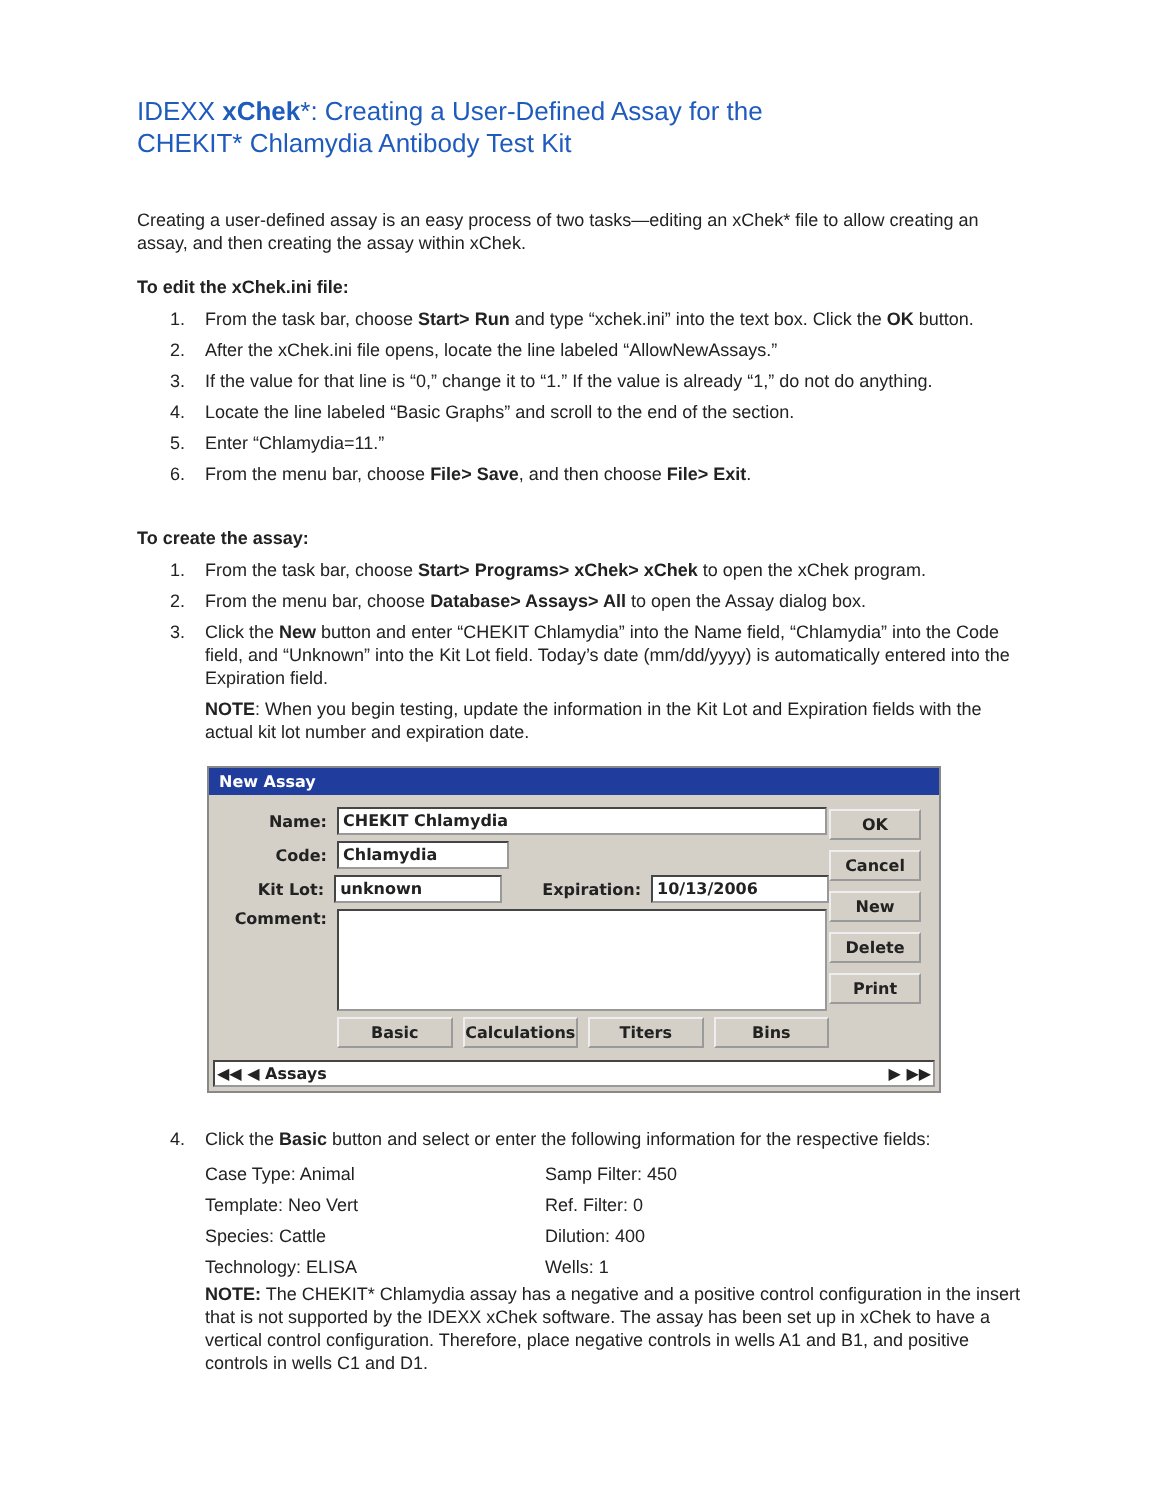IDEXX xChek*: Creating a User-Defined Assay for the
CHEKIT* Chlamydia Antibody Test Kit
Creating a user-defined assay is an easy process of two tasks—editing an xChek* file to allow creating an assay, and then creating the assay within xChek.
To edit the xChek.ini file:
1. From the task bar, choose Start> Run and type “xchek.ini” into the text box. Click the OK button.
2. After the xChek.ini file opens, locate the line labeled “AllowNewAssays.”
3. If the value for that line is “0,” change it to “1.” If the value is already “1,” do not do anything.
4. Locate the line labeled “Basic Graphs” and scroll to the end of the section.
5. Enter “Chlamydia=11.”
6. From the menu bar, choose File> Save, and then choose File> Exit.
To create the assay:
1. From the task bar, choose Start> Programs> xChek> xChek to open the xChek program.
2. From the menu bar, choose Database> Assays> All to open the Assay dialog box.
3. Click the New button and enter “CHEKIT Chlamydia” into the Name field, “Chlamydia” into the Code field, and “Unknown” into the Kit Lot field. Today’s date (mm/dd/yyyy) is automatically entered into the Expiration field.
NOTE: When you begin testing, update the information in the Kit Lot and Expiration fields with the actual kit lot number and expiration date.
New Assay
Name: CHEKIT Chlamydia
Code: Chlamydia
Kit Lot: unknown Expiration: 10/13/2006
Comment:
Basic Calculations Titers Bins
OK
Cancel
New
Delete
Print
◀◀ ◀ Assays ▶ ▶▶
4. Click the Basic button and select or enter the following information for the respective fields:
Case Type: Animal Samp Filter: 450 Template: Neo Vert Ref. Filter: 0 Species: Cattle Dilution: 400 Technology: ELISA Wells: 1
NOTE: The CHEKIT* Chlamydia assay has a negative and a positive control configuration in the insert that is not supported by the IDEXX xChek software. The assay has been set up in xChek to have a vertical control configuration. Therefore, place negative controls in wells A1 and B1, and positive controls in wells C1 and D1.